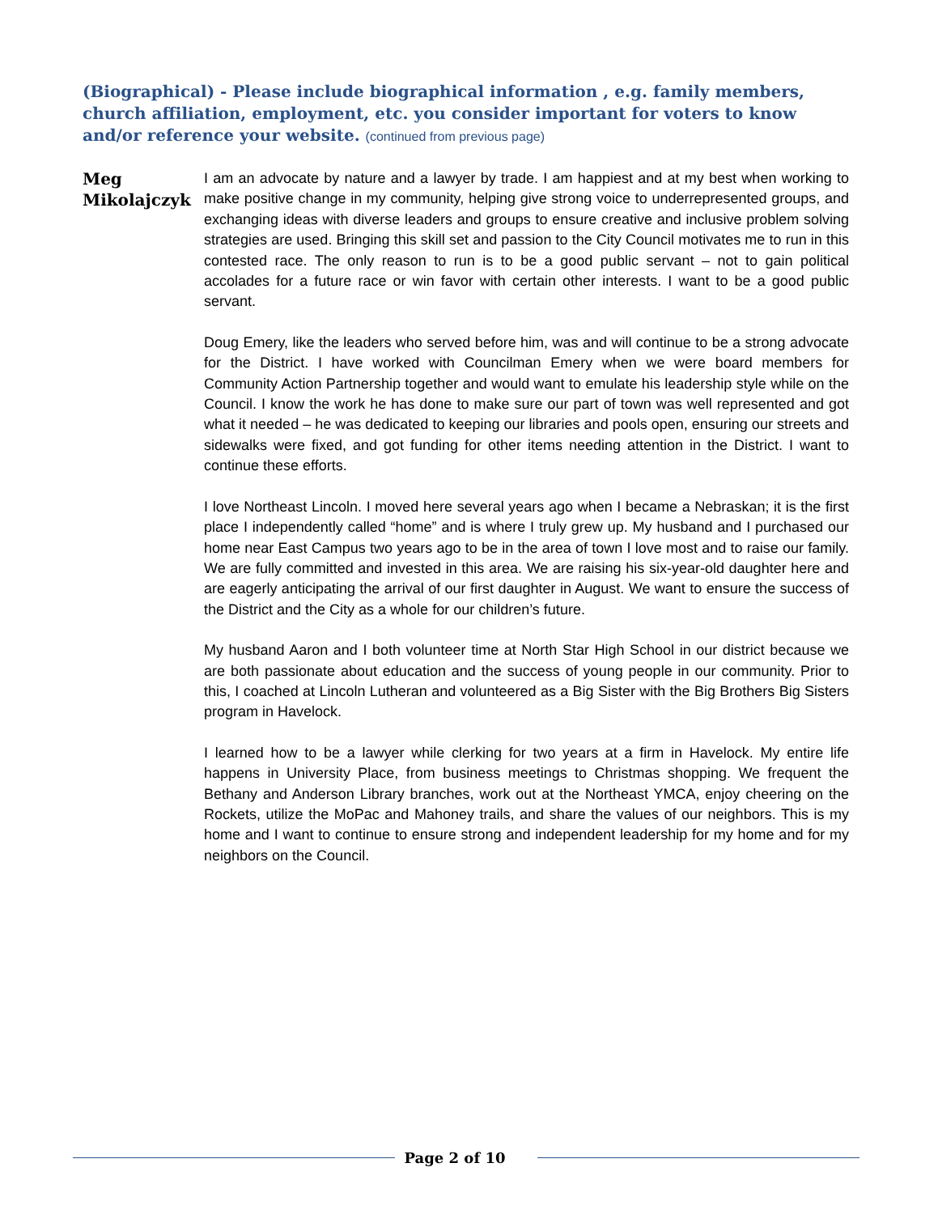(Biographical) - Please include biographical information , e.g. family members, church affiliation, employment, etc. you consider important for voters to know and/or reference your website. (continued from previous page)
Meg Mikolajczyk
I am an advocate by nature and a lawyer by trade. I am happiest and at my best when working to make positive change in my community, helping give strong voice to underrepresented groups, and exchanging ideas with diverse leaders and groups to ensure creative and inclusive problem solving strategies are used. Bringing this skill set and passion to the City Council motivates me to run in this contested race. The only reason to run is to be a good public servant – not to gain political accolades for a future race or win favor with certain other interests. I want to be a good public servant.
Doug Emery, like the leaders who served before him, was and will continue to be a strong advocate for the District. I have worked with Councilman Emery when we were board members for Community Action Partnership together and would want to emulate his leadership style while on the Council. I know the work he has done to make sure our part of town was well represented and got what it needed – he was dedicated to keeping our libraries and pools open, ensuring our streets and sidewalks were fixed, and got funding for other items needing attention in the District. I want to continue these efforts.
I love Northeast Lincoln. I moved here several years ago when I became a Nebraskan; it is the first place I independently called “home” and is where I truly grew up. My husband and I purchased our home near East Campus two years ago to be in the area of town I love most and to raise our family. We are fully committed and invested in this area. We are raising his six-year-old daughter here and are eagerly anticipating the arrival of our first daughter in August. We want to ensure the success of the District and the City as a whole for our children’s future.
My husband Aaron and I both volunteer time at North Star High School in our district because we are both passionate about education and the success of young people in our community. Prior to this, I coached at Lincoln Lutheran and volunteered as a Big Sister with the Big Brothers Big Sisters program in Havelock.
I learned how to be a lawyer while clerking for two years at a firm in Havelock. My entire life happens in University Place, from business meetings to Christmas shopping. We frequent the Bethany and Anderson Library branches, work out at the Northeast YMCA, enjoy cheering on the Rockets, utilize the MoPac and Mahoney trails, and share the values of our neighbors. This is my home and I want to continue to ensure strong and independent leadership for my home and for my neighbors on the Council.
Page 2 of 10